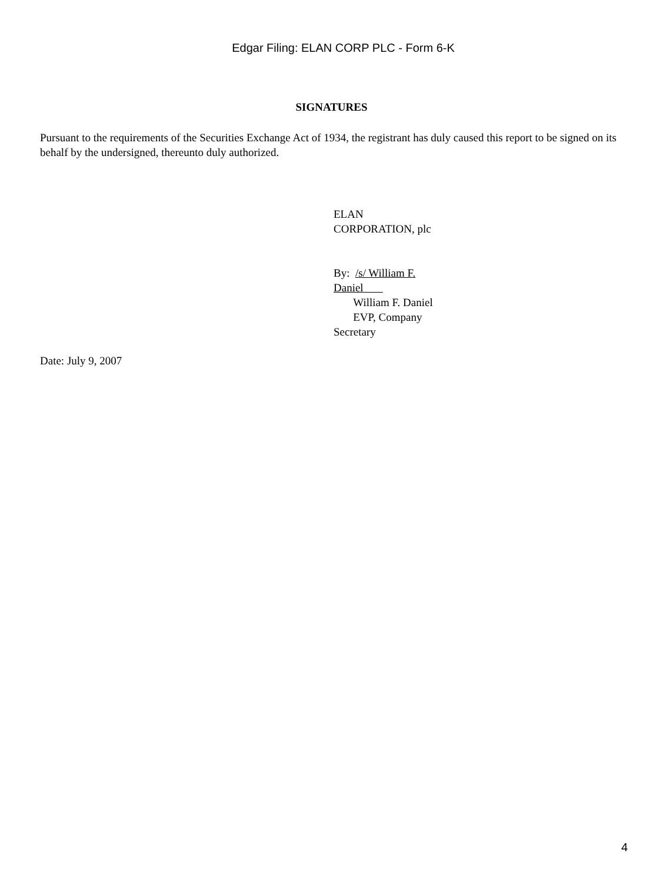Edgar Filing: ELAN CORP PLC - Form 6-K
SIGNATURES
Pursuant to the requirements of the Securities Exchange Act of 1934, the registrant has duly caused this report to be signed on its behalf by the undersigned, thereunto duly authorized.
ELAN CORPORATION, plc
By: /s/ William F. Daniel
William F. Daniel
EVP, Company Secretary
Date: July 9, 2007
4